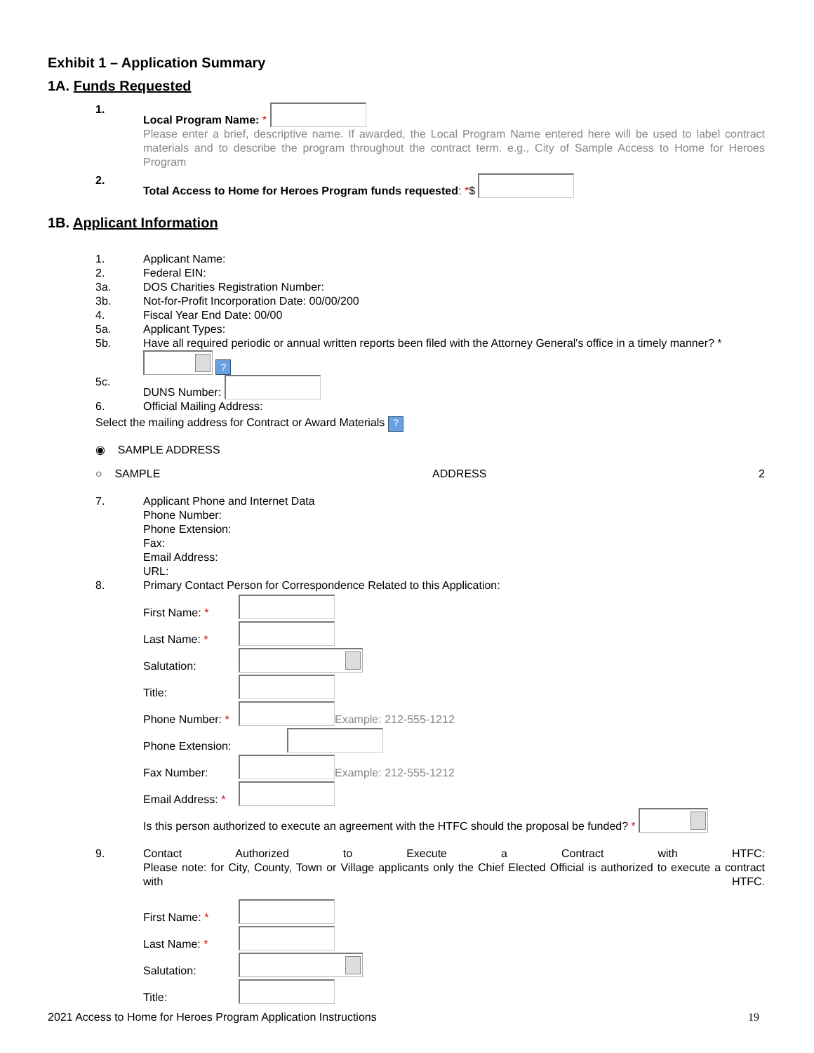Exhibit 1 – Application Summary
1A. Funds Requested
1. Local Program Name: *
Please enter a brief, descriptive name. If awarded, the Local Program Name entered here will be used to label contract materials and to describe the program throughout the contract term. e.g., City of Sample Access to Home for Heroes Program
2. Total Access to Home for Heroes Program funds requested: *$
1B. Applicant Information
1. Applicant Name:
2. Federal EIN:
3a. DOS Charities Registration Number:
3b. Not-for-Profit Incorporation Date: 00/00/200
4. Fiscal Year End Date: 00/00
5a. Applicant Types:
5b. Have all required periodic or annual written reports been filed with the Attorney General's office in a timely manner? *
?
5c. DUNS Number:
6. Official Mailing Address:
Select the mailing address for Contract or Award Materials ?
◉ SAMPLE ADDRESS
○ SAMPLE ADDRESS 2
7. Applicant Phone and Internet Data
Phone Number:
Phone Extension:
Fax:
Email Address:
URL:
8. Primary Contact Person for Correspondence Related to this Application:
First Name: *
Last Name: *
Salutation:
Title:
Phone Number: * Example: 212-555-1212
Phone Extension:
Fax Number: Example: 212-555-1212
Email Address: *
Is this person authorized to execute an agreement with the HTFC should the proposal be funded? *
9. Contact Authorized to Execute a Contract with HTFC:
Please note: for City, County, Town or Village applicants only the Chief Elected Official is authorized to execute a contract with HTFC.
First Name: *
Last Name: *
Salutation:
Title:
2021 Access to Home for Heroes Program Application Instructions 19